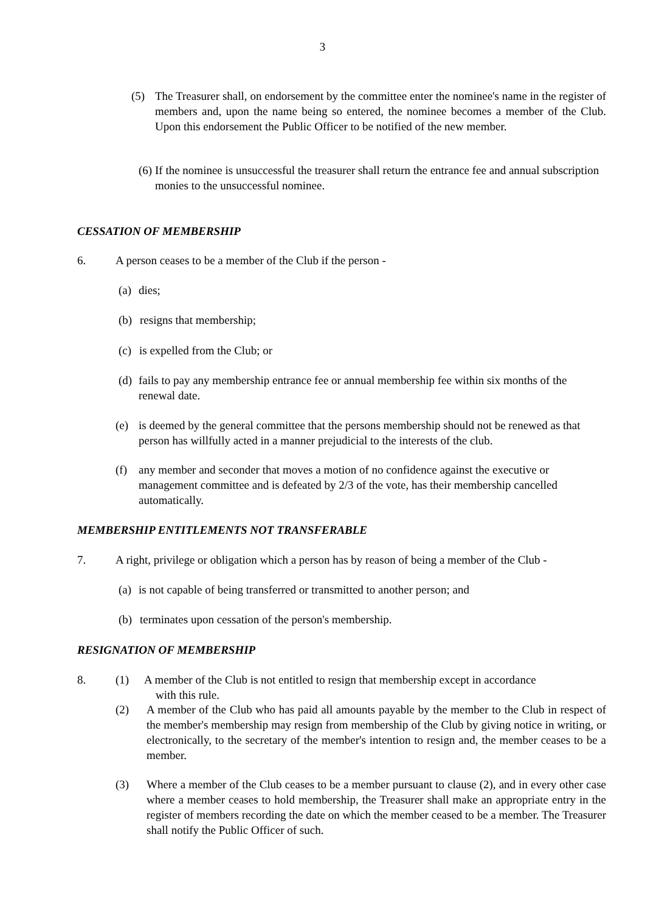3
(5) The Treasurer shall, on endorsement by the committee enter the nominee's name in the register of members and, upon the name being so entered, the nominee becomes a member of the Club. Upon this endorsement the Public Officer to be notified of the new member.
(6)
If the nominee is unsuccessful the treasurer shall return the entrance fee and annual subscription monies to the unsuccessful nominee.
CESSATION OF MEMBERSHIP
6. A person ceases to be a member of the Club if the person -
(a)
dies;
(b) resigns that membership;
(c)
is expelled from the Club; or
(d)
fails to pay any membership entrance fee or annual membership fee within six months of the renewal date.
(e) is deemed by the general committee that the persons membership should not be renewed as that person has willfully acted in a manner prejudicial to the interests of the club.
(f) any member and seconder that moves a motion of no confidence against the executive or management committee and is defeated by 2/3 of the vote, has their membership cancelled automatically.
MEMBERSHIP ENTITLEMENTS NOT TRANSFERABLE
7. A right, privilege or obligation which a person has by reason of being a member of the Club -
(a)
is not capable of being transferred or transmitted to another person; and
(b) terminates upon cessation of the person's membership.
RESIGNATION OF MEMBERSHIP
8. (1) A member of the Club is not entitled to resign that membership except in accordance
with this rule.
(2) A member of the Club who has paid all amounts payable by the member to the Club in respect of the member's membership may resign from membership of the Club by giving notice in writing, or electronically, to the secretary of the member's intention to resign and, the member ceases to be a member.
(3) Where a member of the Club ceases to be a member pursuant to clause (2), and in every other case where a member ceases to hold membership, the Treasurer shall make an appropriate entry in the register of members recording the date on which the member ceased to be a member. The Treasurer shall notify the Public Officer of such.